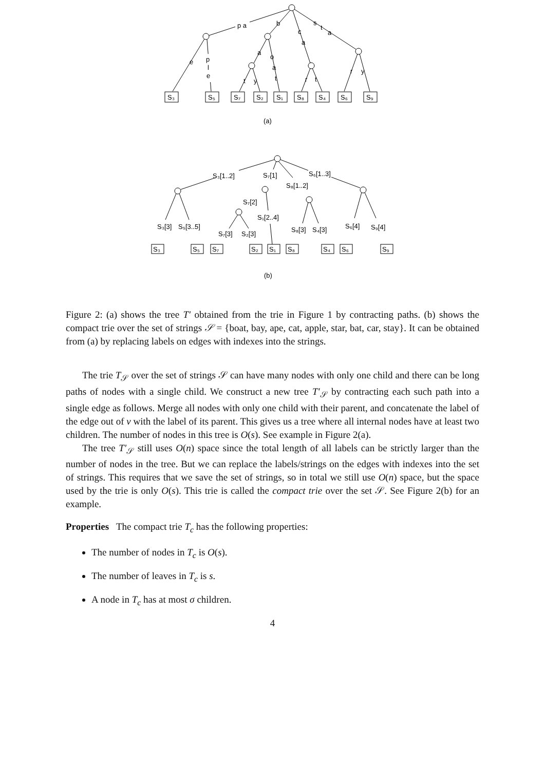p a
b
c
s
t
a
e
p
l
e
a
o
a
t
a
t
y
r
t
r
y
S₃
S₅
S₇
S₂
S₁
S₈
S₄
S₆
S₉
(a)
S₃[1..2]
S₇[1]
S₆[1..3]
S₈[1..2]
S₇[2]
S₁[2..4]
S₃[3]
S₅[3..5]
S₇[3]
S₂[3]
S₈[3]
S₄[3]
S₆[4]
S₉[4]
S₃
S₅
S₇
S₂
S₁
S₈
S₄
S₆
S₉
(b)
Figure 2: (a) shows the tree T′ obtained from the trie in Figure 1 by contracting paths. (b) shows the compact trie over the set of strings 𝒮 = {boat, bay, ape, cat, apple, star, bat, car, stay}. It can be obtained from (a) by replacing labels on edges with indexes into the strings.
The trie T<sub>𝒮</sub> over the set of strings 𝒮 can have many nodes with only one child and there can be long paths of nodes with a single child. We construct a new tree T′<sub>𝒮</sub> by contracting each such path into a single edge as follows. Merge all nodes with only one child with their parent, and concatenate the label of the edge out of v with the label of its parent. This gives us a tree where all internal nodes have at least two children. The number of nodes in this tree is O(s). See example in Figure 2(a).
The tree T′<sub>𝒮</sub> still uses O(n) space since the total length of all labels can be strictly larger than the number of nodes in the tree. But we can replace the labels/strings on the edges with indexes into the set of strings. This requires that we save the set of strings, so in total we still use O(n) space, but the space used by the trie is only O(s). This trie is called the compact trie over the set 𝒮. See Figure 2(b) for an example.
Properties The compact trie T<sub>c</sub> has the following properties:
The number of nodes in T<sub>c</sub> is O(s).
The number of leaves in T<sub>c</sub> is s.
A node in T<sub>c</sub> has at most σ children.
4